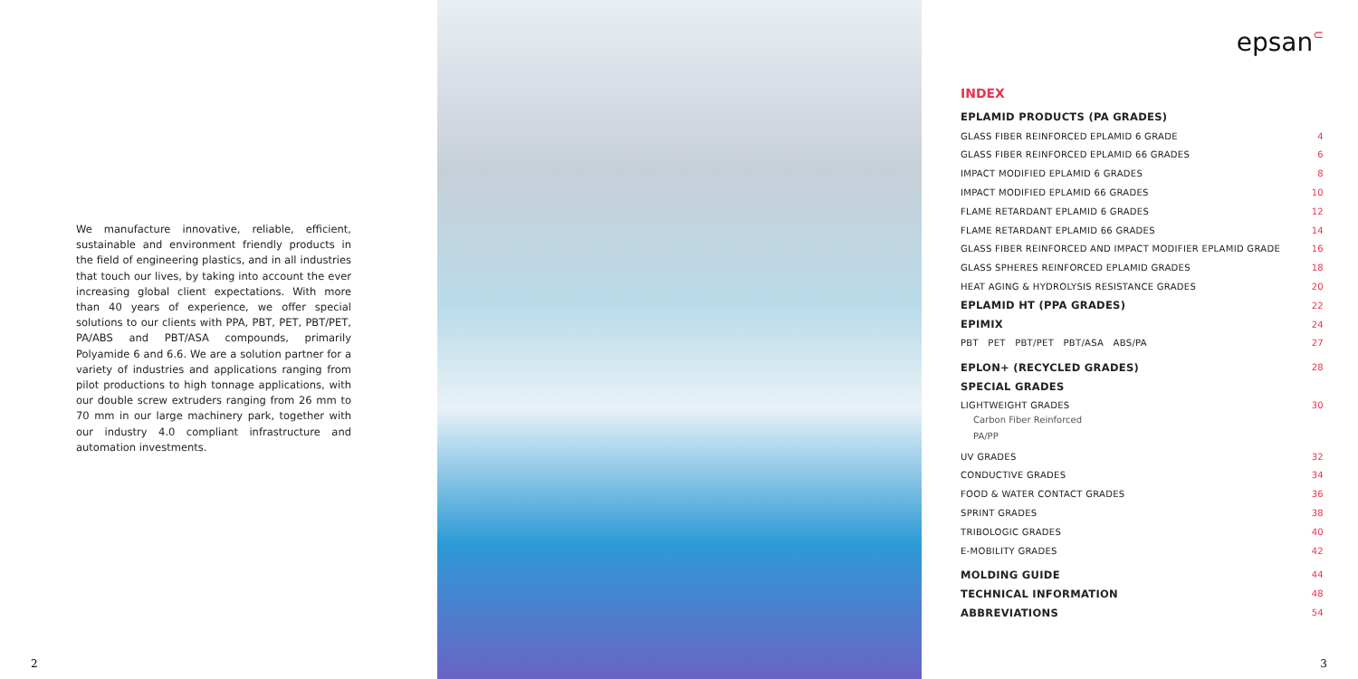We manufacture innovative, reliable, efficient, sustainable and environment friendly products in the field of engineering plastics, and in all industries that touch our lives, by taking into account the ever increasing global client expectations. With more than 40 years of experience, we offer special solutions to our clients with PPA, PBT, PET, PBT/PET, PA/ABS and PBT/ASA compounds, primarily Polyamide 6 and 6.6. We are a solution partner for a variety of industries and applications ranging from pilot productions to high tonnage applications, with our double screw extruders ranging from 26 mm to 70 mm in our large machinery park, together with our industry 4.0 compliant infrastructure and automation investments.
2
epsan⊂
INDEX
EPLAMID PRODUCTS (PA GRADES)
GLASS FIBER REINFORCED EPLAMID 6 GRADE 4
GLASS FIBER REINFORCED EPLAMID 66 GRADES 6
IMPACT MODIFIED EPLAMID 6 GRADES 8
IMPACT MODIFIED EPLAMID 66 GRADES 10
FLAME RETARDANT EPLAMID 6 GRADES 12
FLAME RETARDANT EPLAMID 66 GRADES 14
GLASS FIBER REINFORCED AND IMPACT MODIFIER EPLAMID GRADE 16
GLASS SPHERES REINFORCED EPLAMID GRADES 18
HEAT AGING & HYDROLYSIS RESISTANCE GRADES 20
EPLAMID HT (PPA GRADES) 22
EPIMIX 24
PBT PET PBT/PET PBT/ASA ABS/PA 27
EPLON+ (RECYCLED GRADES) 28
SPECIAL GRADES
LIGHTWEIGHT GRADES 30
Carbon Fiber Reinforced
PA/PP
UV GRADES 32
CONDUCTIVE GRADES 34
FOOD & WATER CONTACT GRADES 36
SPRINT GRADES 38
TRIBOLOGIC GRADES 40
E-MOBILITY GRADES 42
MOLDING GUIDE 44
TECHNICAL INFORMATION 48
ABBREVIATIONS 54
3